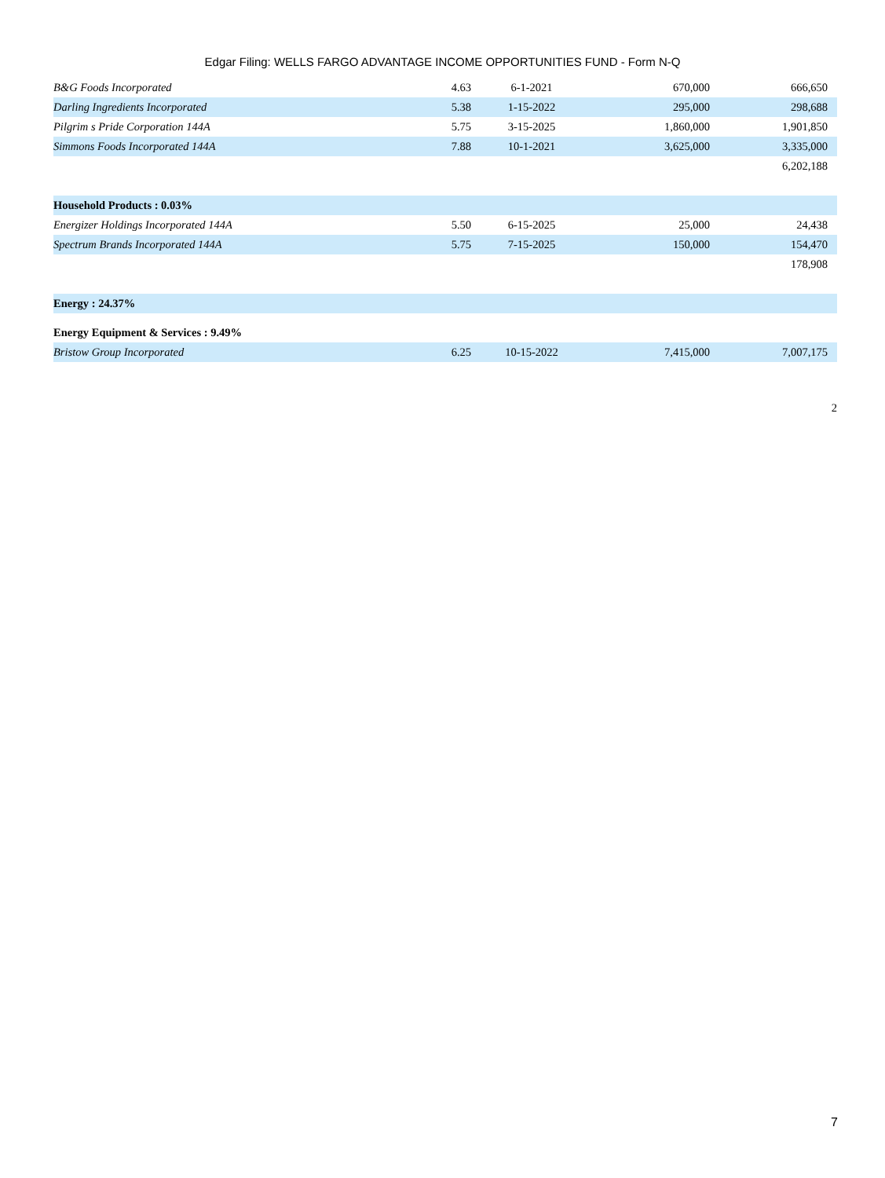Edgar Filing: WELLS FARGO ADVANTAGE INCOME OPPORTUNITIES FUND - Form N-Q
| B&G Foods Incorporated | 4.63 | 6-1-2021 | 670,000 | 666,650 |
| Darling Ingredients Incorporated | 5.38 | 1-15-2022 | 295,000 | 298,688 |
| Pilgrim s Pride Corporation 144A | 5.75 | 3-15-2025 | 1,860,000 | 1,901,850 |
| Simmons Foods Incorporated 144A | 7.88 | 10-1-2021 | 3,625,000 | 3,335,000 |
| | | | | 6,202,188 |
| Household Products : 0.03% | | | | |
| Energizer Holdings Incorporated 144A | 5.50 | 6-15-2025 | 25,000 | 24,438 |
| Spectrum Brands Incorporated 144A | 5.75 | 7-15-2025 | 150,000 | 154,470 |
| | | | | 178,908 |
| Energy : 24.37% | | | | |
| Energy Equipment & Services : 9.49% | | | | |
| Bristow Group Incorporated | 6.25 | 10-15-2022 | 7,415,000 | 7,007,175 |
2
7